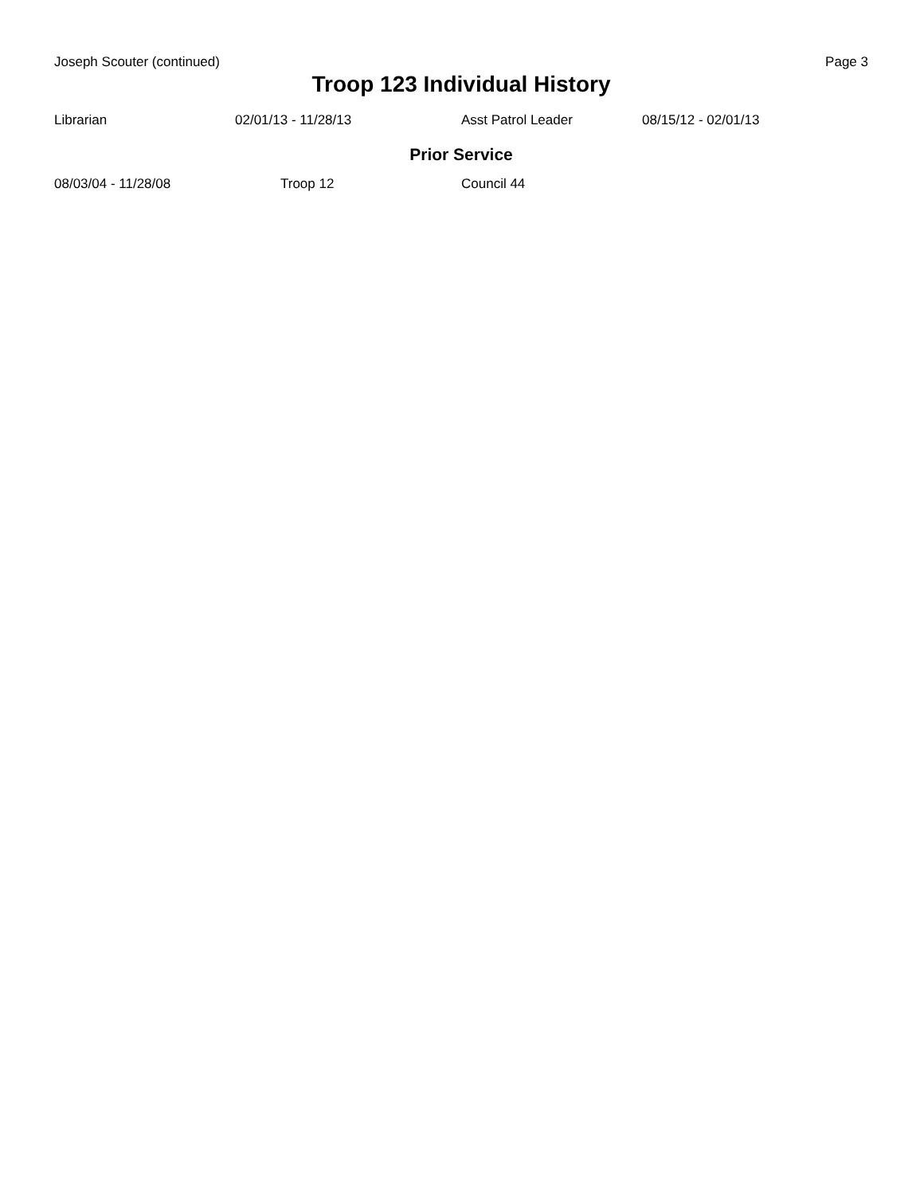Joseph Scouter (continued) Page 3
Troop 123 Individual History
| Librarian | 02/01/13 - 11/28/13 | Asst Patrol Leader | 08/15/12 - 02/01/13 |
Prior Service
| 08/03/04 - 11/28/08 | Troop 12 | Council 44 |